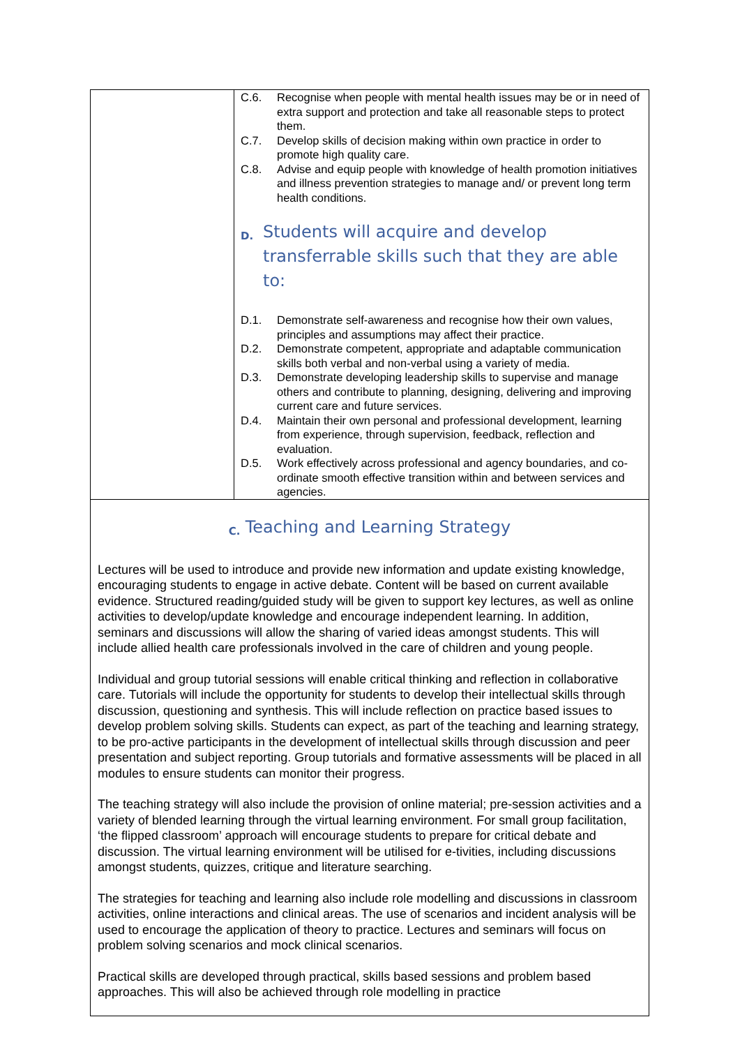| | C.6. Recognise when people with mental health issues may be or in need of extra support and protection and take all reasonable steps to protect them. C.7. Develop skills of decision making within own practice in order to promote high quality care. C.8. Advise and equip people with knowledge of health promotion initiatives and illness prevention strategies to manage and/ or prevent long term health conditions. D. Students will acquire and develop transferrable skills such that they are able to: D.1. Demonstrate self-awareness and recognise how their own values, principles and assumptions may affect their practice. D.2. Demonstrate competent, appropriate and adaptable communication skills both verbal and non-verbal using a variety of media. D.3. Demonstrate developing leadership skills to supervise and manage others and contribute to planning, designing, delivering and improving current care and future services. D.4. Maintain their own personal and professional development, learning from experience, through supervision, feedback, reflection and evaluation. D.5. Work effectively across professional and agency boundaries, and co-ordinate smooth effective transition within and between services and agencies. |
| C. Teaching and Learning Strategy Lectures will be used to introduce and provide new information and update existing knowledge, encouraging students to engage in active debate. Content will be based on current available evidence. Structured reading/guided study will be given to support key lectures, as well as online activities to develop/update knowledge and encourage independent learning. In addition, seminars and discussions will allow the sharing of varied ideas amongst students. This will include allied health care professionals involved in the care of children and young people. Individual and group tutorial sessions will enable critical thinking and reflection in collaborative care. Tutorials will include the opportunity for students to develop their intellectual skills through discussion, questioning and synthesis. This will include reflection on practice based issues to develop problem solving skills. Students can expect, as part of the teaching and learning strategy, to be pro-active participants in the development of intellectual skills through discussion and peer presentation and subject reporting. Group tutorials and formative assessments will be placed in all modules to ensure students can monitor their progress. The teaching strategy will also include the provision of online material; pre-session activities and a variety of blended learning through the virtual learning environment. For small group facilitation, ‘the flipped classroom’ approach will encourage students to prepare for critical debate and discussion. The virtual learning environment will be utilised for e-tivities, including discussions amongst students, quizzes, critique and literature searching. The strategies for teaching and learning also include role modelling and discussions in classroom activities, online interactions and clinical areas. The use of scenarios and incident analysis will be used to encourage the application of theory to practice. Lectures and seminars will focus on problem solving scenarios and mock clinical scenarios. Practical skills are developed through practical, skills based sessions and problem based approaches. This will also be achieved through role modelling in practice | |